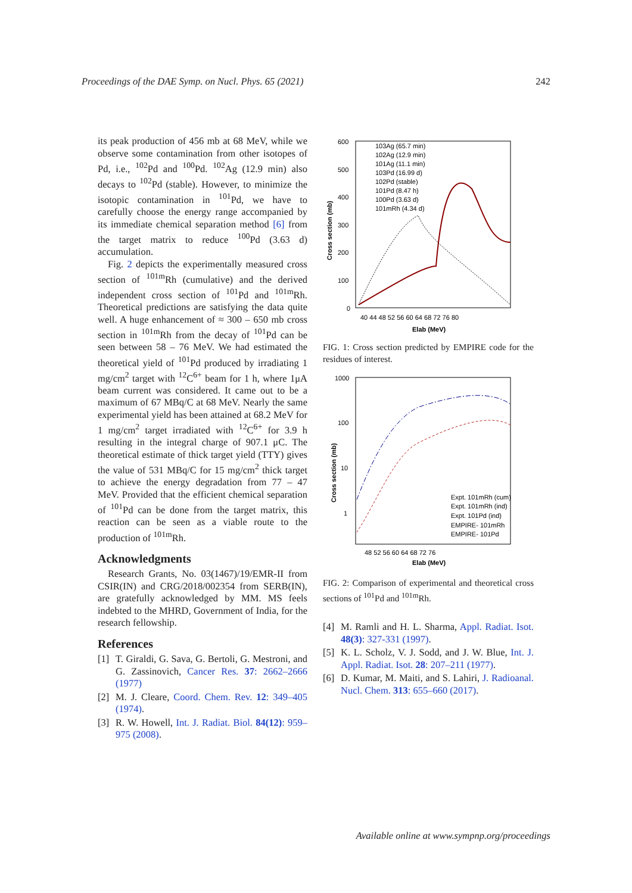Proceedings of the DAE Symp. on Nucl. Phys. 65 (2021) 242
its peak production of 456 mb at 68 MeV, while we observe some contamination from other isotopes of Pd, i.e., <sup>102</sup>Pd and <sup>100</sup>Pd. <sup>102</sup>Ag (12.9 min) also decays to <sup>102</sup>Pd (stable). However, to minimize the isotopic contamination in <sup>101</sup>Pd, we have to carefully choose the energy range accompanied by its immediate chemical separation method [6] from the target matrix to reduce <sup>100</sup>Pd (3.63 d) accumulation.
Fig. 2 depicts the experimentally measured cross section of <sup>101m</sup>Rh (cumulative) and the derived independent cross section of <sup>101</sup>Pd and <sup>101m</sup>Rh. Theoretical predictions are satisfying the data quite well. A huge enhancement of ≈ 300 – 650 mb cross section in <sup>101m</sup>Rh from the decay of <sup>101</sup>Pd can be seen between 58 – 76 MeV. We had estimated the theoretical yield of <sup>101</sup>Pd produced by irradiating 1 mg/cm<sup>2</sup> target with <sup>12</sup>C<sup>6+</sup> beam for 1 h, where 1μA beam current was considered. It came out to be a maximum of 67 MBq/C at 68 MeV. Nearly the same experimental yield has been attained at 68.2 MeV for 1 mg/cm<sup>2</sup> target irradiated with <sup>12</sup>C<sup>6+</sup> for 3.9 h resulting in the integral charge of 907.1 μC. The theoretical estimate of thick target yield (TTY) gives the value of 531 MBq/C for 15 mg/cm<sup>2</sup> thick target to achieve the energy degradation from 77 – 47 MeV. Provided that the efficient chemical separation of <sup>101</sup>Pd can be done from the target matrix, this reaction can be seen as a viable route to the production of <sup>101m</sup>Rh.
Acknowledgments
Research Grants, No. 03(1467)/19/EMR-II from CSIR(IN) and CRG/2018/002354 from SERB(IN), are gratefully acknowledged by MM. MS feels indebted to the MHRD, Government of India, for the research fellowship.
References
[1] T. Giraldi, G. Sava, G. Bertoli, G. Mestroni, and G. Zassinovich, Cancer Res. 37: 2662–2666 (1977)
[2] M. J. Cleare, Coord. Chem. Rev. 12: 349–405 (1974).
[3] R. W. Howell, Int. J. Radiat. Biol. 84(12): 959–975 (2008).
600
500
400
300
200
100
0
40 44 48 52 56 60 64 68 72 76 80
Elab (MeV)
Cross section (mb)
103Ag (65.7 min)
102Ag (12.9 min)
101Ag (11.1 min)
103Pd (16.99 d)
102Pd (stable)
101Pd (8.47 h)
100Pd (3.63 d)
101mRh (4.34 d)
FIG. 1: Cross section predicted by EMPIRE code for the residues of interest.
1000
100
10
1
48 52 56 60 64 68 72 76
Elab (MeV)
Cross section (mb)
Expt. 101mRh (cum)
Expt. 101mRh (ind)
Expt. 101Pd (ind)
EMPIRE- 101mRh
EMPIRE- 101Pd
FIG. 2: Comparison of experimental and theoretical cross sections of <sup>101</sup>Pd and <sup>101m</sup>Rh.
[4] M. Ramli and H. L. Sharma, Appl. Radiat. Isot. 48(3): 327-331 (1997).
[5] K. L. Scholz, V. J. Sodd, and J. W. Blue, Int. J. Appl. Radiat. Isot. 28: 207–211 (1977).
[6] D. Kumar, M. Maiti, and S. Lahiri, J. Radioanal. Nucl. Chem. 313: 655–660 (2017).
Available online at www.sympnp.org/proceedings